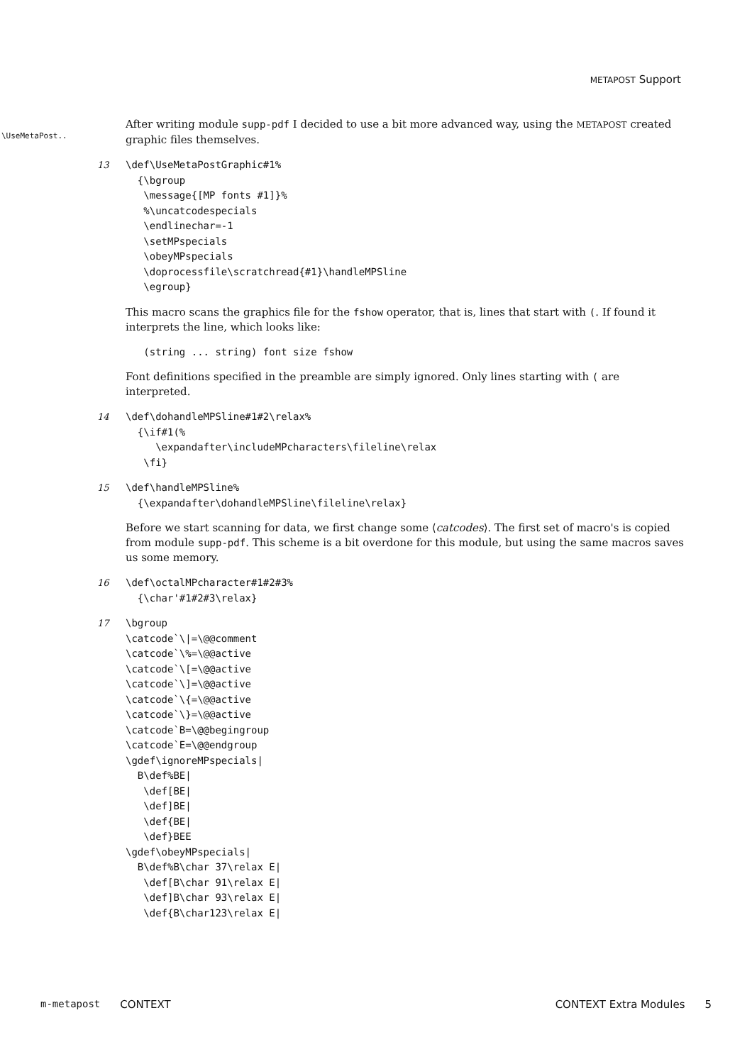METAPOST Support
\UseMetaPost..
After writing module supp-pdf I decided to use a bit more advanced way, using the METAPOST created graphic files themselves.
13
\def\UseMetaPostGraphic#1%
  {\bgroup
   \message{[MP fonts #1]}%
   %\uncatcodespecials
   \endlinechar=-1
   \setMPspecials
   \obeyMPspecials
   \doprocessfile\scratchread{#1}\handleMPSline
   \egroup}
This macro scans the graphics file for the fshow operator, that is, lines that start with (. If found it interprets the line, which looks like:
   (string ... string) font size fshow
Font definitions specified in the preamble are simply ignored. Only lines starting with ( are interpreted.
14
\def\dohandleMPSline#1#2\relax%
  {\if#1(%
     \expandafter\includeMPcharacters\fileline\relax
   \fi}
15
\def\handleMPSline%
  {\expandafter\dohandleMPSline\fileline\relax}
Before we start scanning for data, we first change some ⟨catcodes⟩. The first set of macro's is copied from module supp-pdf. This scheme is a bit overdone for this module, but using the same macros saves us some memory.
16
\def\octalMPcharacter#1#2#3%
  {\char'#1#2#3\relax}
17
\bgroup
\catcode`\|=\@@comment
\catcode`\%=\@@active
\catcode`\[=\@@active
\catcode`\]=\@@active
\catcode`\{=\@@active
\catcode`\}=\@@active
\catcode`B=\@@begingroup
\catcode`E=\@@endgroup
\gdef\ignoreMPspecials|
  B\def%BE|
   \def[BE|
   \def]BE|
   \def{BE|
   \def}BEE
\gdef\obeyMPspecials|
  B\def%B\char 37\relax E|
   \def[B\char 91\relax E|
   \def]B\char 93\relax E|
   \def{B\char123\relax E|
m-metapost CONTEXT CONTEXT Extra Modules 5